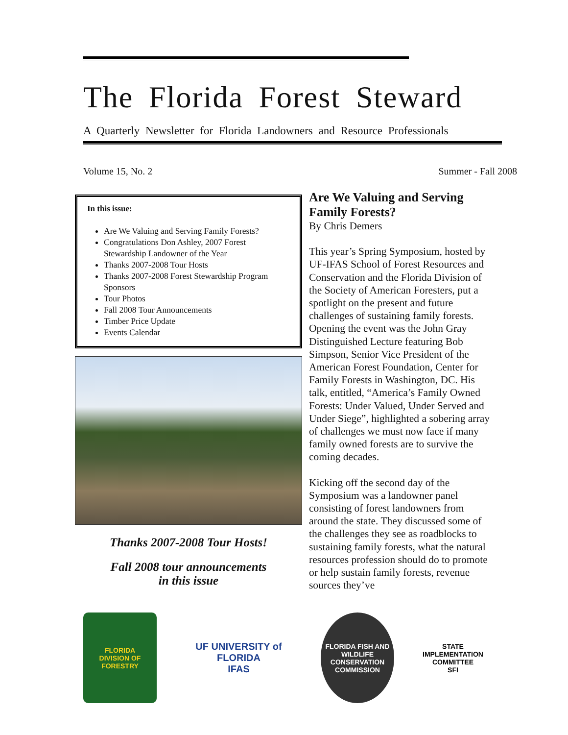The Florida Forest Steward
A Quarterly Newsletter for Florida Landowners and Resource Professionals
Volume 15, No. 2 Summer - Fall 2008
In this issue:
Are We Valuing and Serving Family Forests?
Congratulations Don Ashley, 2007 Forest Stewardship Landowner of the Year
Thanks 2007-2008 Tour Hosts
Thanks 2007-2008 Forest Stewardship Program Sponsors
Tour Photos
Fall 2008 Tour Announcements
Timber Price Update
Events Calendar
Thanks 2007-2008 Tour Hosts!
Fall 2008 tour announcements
in this issue
Are We Valuing and Serving Family Forests?
By Chris Demers
This year’s Spring Symposium, hosted by UF-IFAS School of Forest Resources and Conservation and the Florida Division of the Society of American Foresters, put a spotlight on the present and future challenges of sustaining family forests. Opening the event was the John Gray Distinguished Lecture featuring Bob Simpson, Senior Vice President of the American Forest Foundation, Center for Family Forests in Washington, DC. His talk, entitled, “America’s Family Owned Forests: Under Valued, Under Served and Under Siege”, highlighted a sobering array of challenges we must now face if many family owned forests are to survive the coming decades.
Kicking off the second day of the Symposium was a landowner panel consisting of forest landowners from around the state. They discussed some of the challenges they see as roadblocks to sustaining family forests, what the natural resources profession should do to promote or help sustain family forests, revenue sources they’ve
FLORIDA
DIVISION OF FORESTRY
UF UNIVERSITY of FLORIDA
IFAS
FLORIDA FISH AND WILDLIFE CONSERVATION COMMISSION
STATE IMPLEMENTATION COMMITTEE
SFI